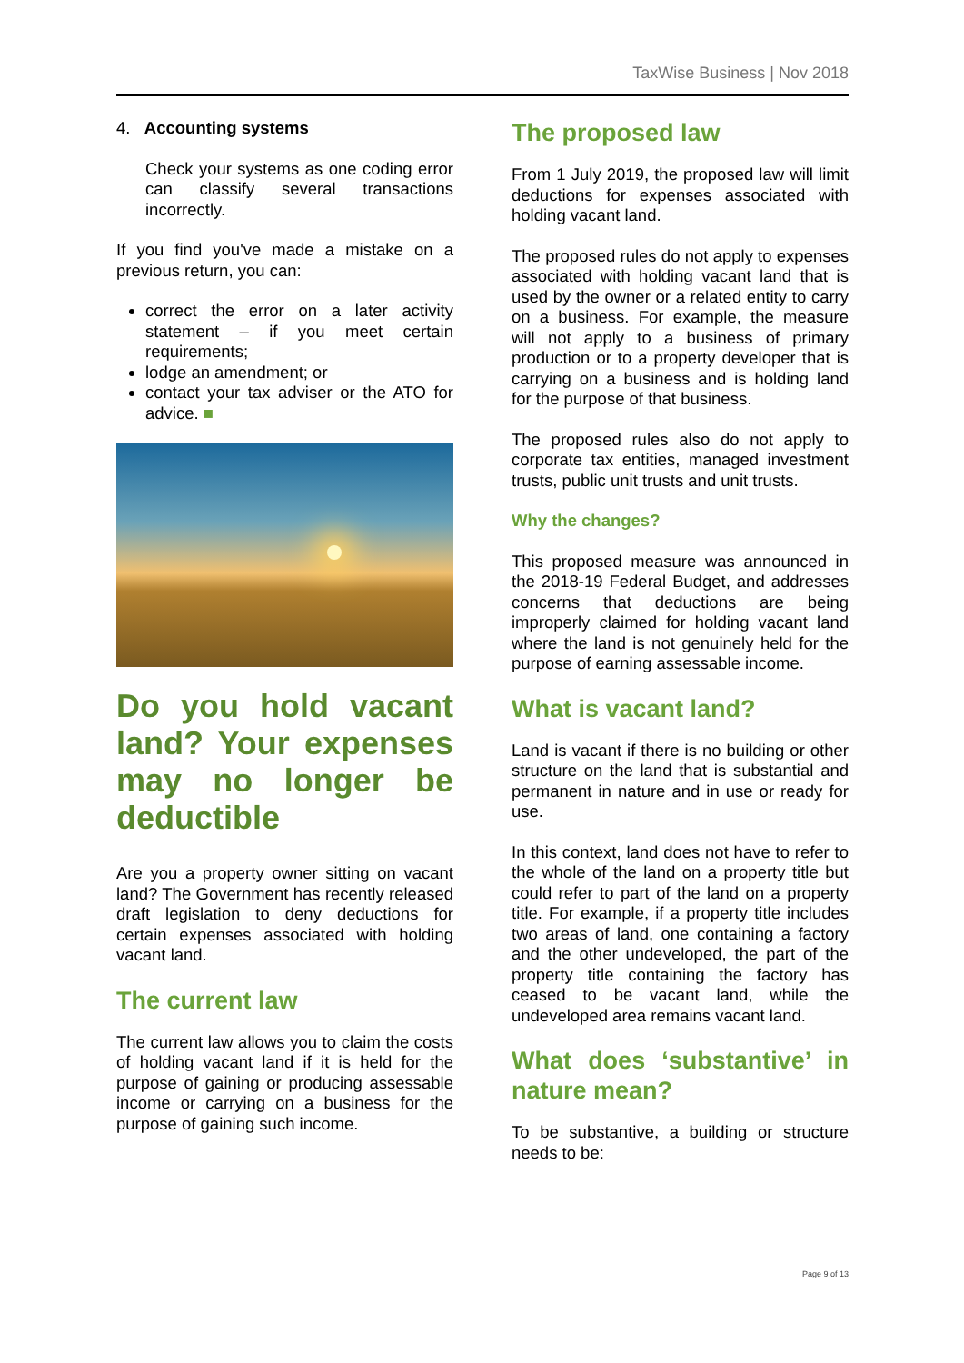TaxWise Business | Nov 2018
4. Accounting systems
Check your systems as one coding error can classify several transactions incorrectly.
If you find you've made a mistake on a previous return, you can:
correct the error on a later activity statement – if you meet certain requirements;
lodge an amendment; or
contact your tax adviser or the ATO for advice. ■
Do you hold vacant land? Your expenses may no longer be deductible
Are you a property owner sitting on vacant land? The Government has recently released draft legislation to deny deductions for certain expenses associated with holding vacant land.
The current law
The current law allows you to claim the costs of holding vacant land if it is held for the purpose of gaining or producing assessable income or carrying on a business for the purpose of gaining such income.
The proposed law
From 1 July 2019, the proposed law will limit deductions for expenses associated with holding vacant land.
The proposed rules do not apply to expenses associated with holding vacant land that is used by the owner or a related entity to carry on a business. For example, the measure will not apply to a business of primary production or to a property developer that is carrying on a business and is holding land for the purpose of that business.
The proposed rules also do not apply to corporate tax entities, managed investment trusts, public unit trusts and unit trusts.
Why the changes?
This proposed measure was announced in the 2018-19 Federal Budget, and addresses concerns that deductions are being improperly claimed for holding vacant land where the land is not genuinely held for the purpose of earning assessable income.
What is vacant land?
Land is vacant if there is no building or other structure on the land that is substantial and permanent in nature and in use or ready for use.
In this context, land does not have to refer to the whole of the land on a property title but could refer to part of the land on a property title. For example, if a property title includes two areas of land, one containing a factory and the other undeveloped, the part of the property title containing the factory has ceased to be vacant land, while the undeveloped area remains vacant land.
What does ‘substantive’ in nature mean?
To be substantive, a building or structure needs to be:
Page 9 of 13